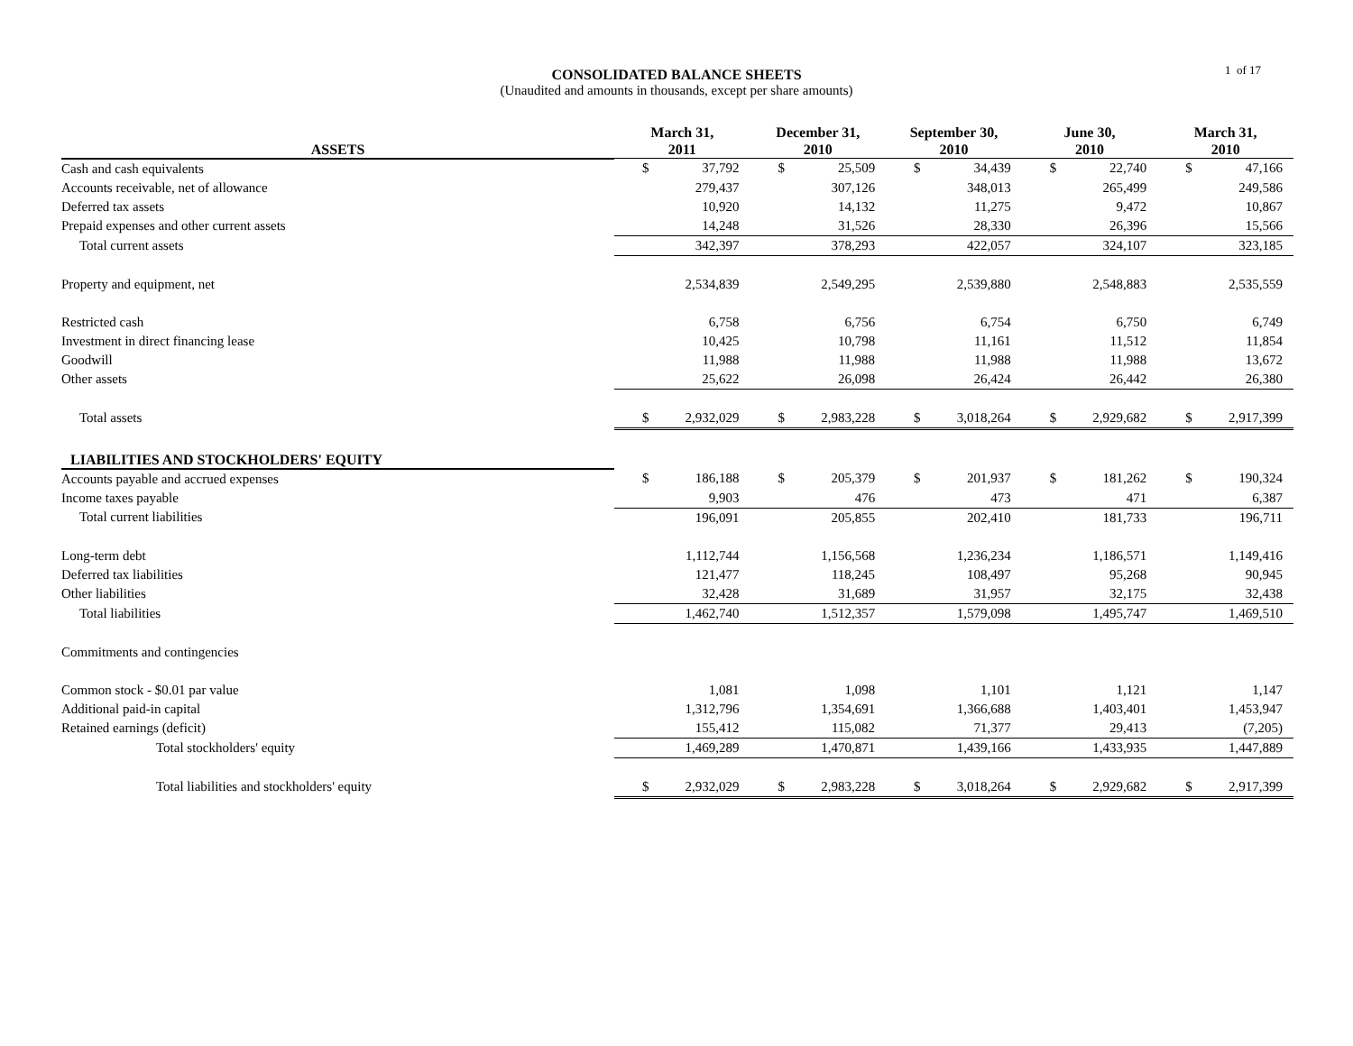CONSOLIDATED BALANCE SHEETS
(Unaudited and amounts in thousands, except per share amounts)
1 of 17
| ASSETS | March 31, 2011 | | December 31, 2010 | | September 30, 2010 | | June 30, 2010 | | March 31, 2010 | |
| --- | --- | --- | --- | --- | --- | --- | --- | --- | --- | --- |
| Cash and cash equivalents | $ | 37,792 | $ | 25,509 | $ | 34,439 | $ | 22,740 | $ | 47,166 |
| Accounts receivable, net of allowance | | 279,437 | | 307,126 | | 348,013 | | 265,499 | | 249,586 |
| Deferred tax assets | | 10,920 | | 14,132 | | 11,275 | | 9,472 | | 10,867 |
| Prepaid expenses and other current assets | | 14,248 | | 31,526 | | 28,330 | | 26,396 | | 15,566 |
| Total current assets | | 342,397 | | 378,293 | | 422,057 | | 324,107 | | 323,185 |
| Property and equipment, net | | 2,534,839 | | 2,549,295 | | 2,539,880 | | 2,548,883 | | 2,535,559 |
| Restricted cash | | 6,758 | | 6,756 | | 6,754 | | 6,750 | | 6,749 |
| Investment in direct financing lease | | 10,425 | | 10,798 | | 11,161 | | 11,512 | | 11,854 |
| Goodwill | | 11,988 | | 11,988 | | 11,988 | | 11,988 | | 13,672 |
| Other assets | | 25,622 | | 26,098 | | 26,424 | | 26,442 | | 26,380 |
| Total assets | $ | 2,932,029 | $ | 2,983,228 | $ | 3,018,264 | $ | 2,929,682 | $ | 2,917,399 |
| LIABILITIES AND STOCKHOLDERS' EQUITY | | | | | | | | | | |
| Accounts payable and accrued expenses | $ | 186,188 | $ | 205,379 | $ | 201,937 | $ | 181,262 | $ | 190,324 |
| Income taxes payable | | 9,903 | | 476 | | 473 | | 471 | | 6,387 |
| Total current liabilities | | 196,091 | | 205,855 | | 202,410 | | 181,733 | | 196,711 |
| Long-term debt | | 1,112,744 | | 1,156,568 | | 1,236,234 | | 1,186,571 | | 1,149,416 |
| Deferred tax liabilities | | 121,477 | | 118,245 | | 108,497 | | 95,268 | | 90,945 |
| Other liabilities | | 32,428 | | 31,689 | | 31,957 | | 32,175 | | 32,438 |
| Total liabilities | | 1,462,740 | | 1,512,357 | | 1,579,098 | | 1,495,747 | | 1,469,510 |
| Commitments and contingencies | | | | | | | | | | |
| Common stock - $0.01 par value | | 1,081 | | 1,098 | | 1,101 | | 1,121 | | 1,147 |
| Additional paid-in capital | | 1,312,796 | | 1,354,691 | | 1,366,688 | | 1,403,401 | | 1,453,947 |
| Retained earnings (deficit) | | 155,412 | | 115,082 | | 71,377 | | 29,413 | | (7,205) |
| Total stockholders' equity | | 1,469,289 | | 1,470,871 | | 1,439,166 | | 1,433,935 | | 1,447,889 |
| Total liabilities and stockholders' equity | $ | 2,932,029 | $ | 2,983,228 | $ | 3,018,264 | $ | 2,929,682 | $ | 2,917,399 |